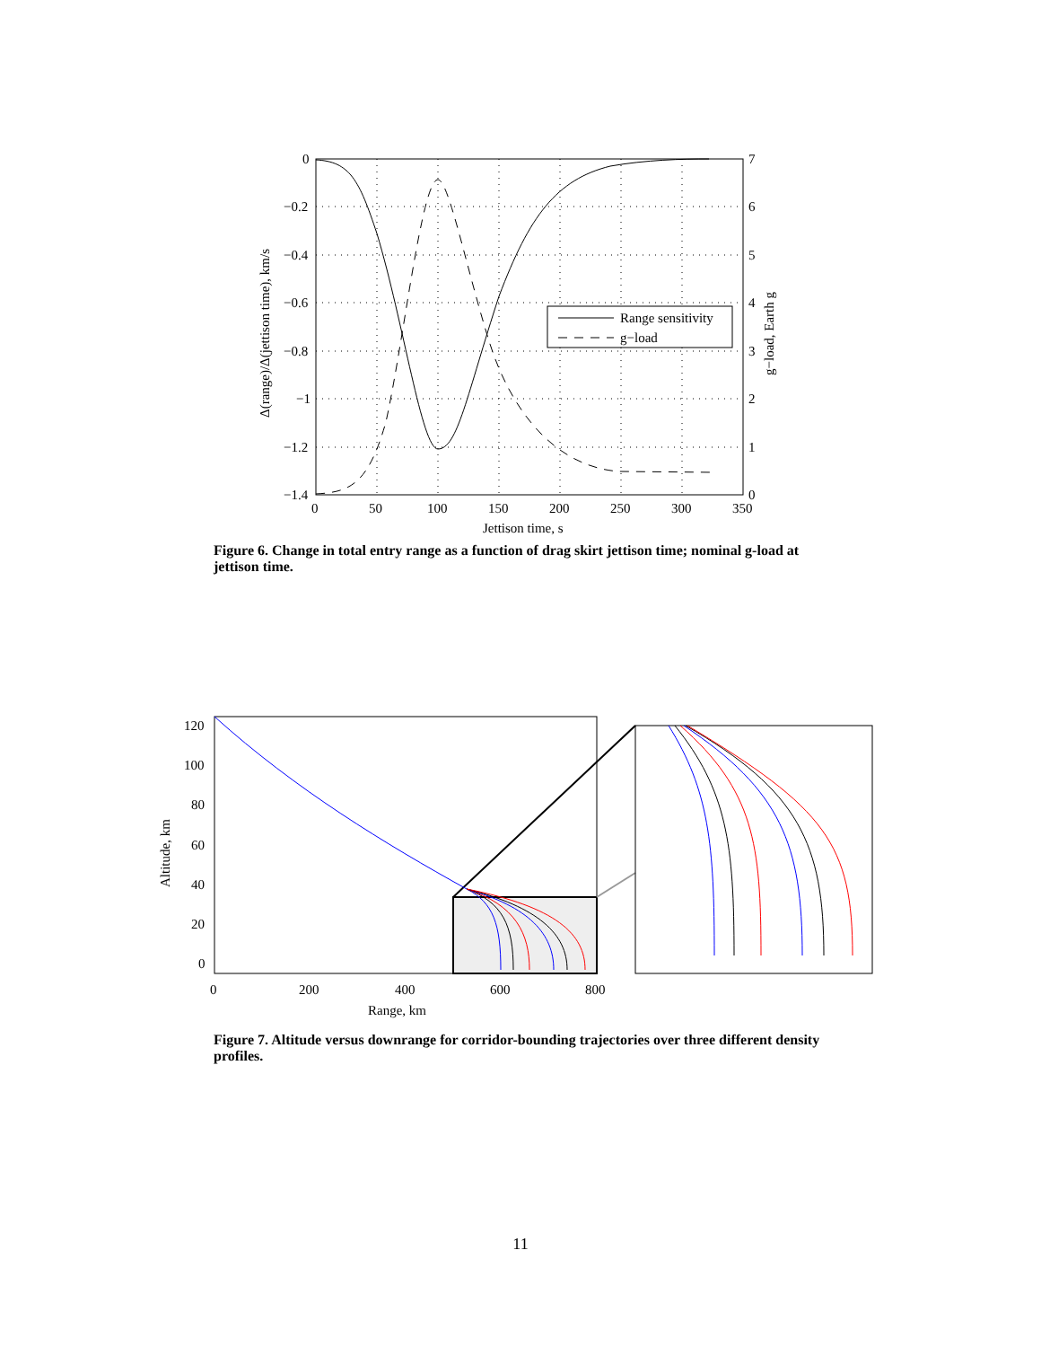Range sensitivity
g−load
0
−0.2
−0.4
−0.6
−0.8
−1
−1.2
−1.4
7
6
5
4
3
2
1
0
0
50
100
150
200
250
300
350
Jettison time, s
Δ(range)/Δ(jettison time), km/s
g−load, Earth g
Figure 6. Change in total entry range as a function of drag skirt jettison time; nominal g-load at jettison time.
120
100
80
60
40
20
0
0
200
400
600
800
Range, km
Altitude, km
Figure 7. Altitude versus downrange for corridor-bounding trajectories over three different density profiles.
11